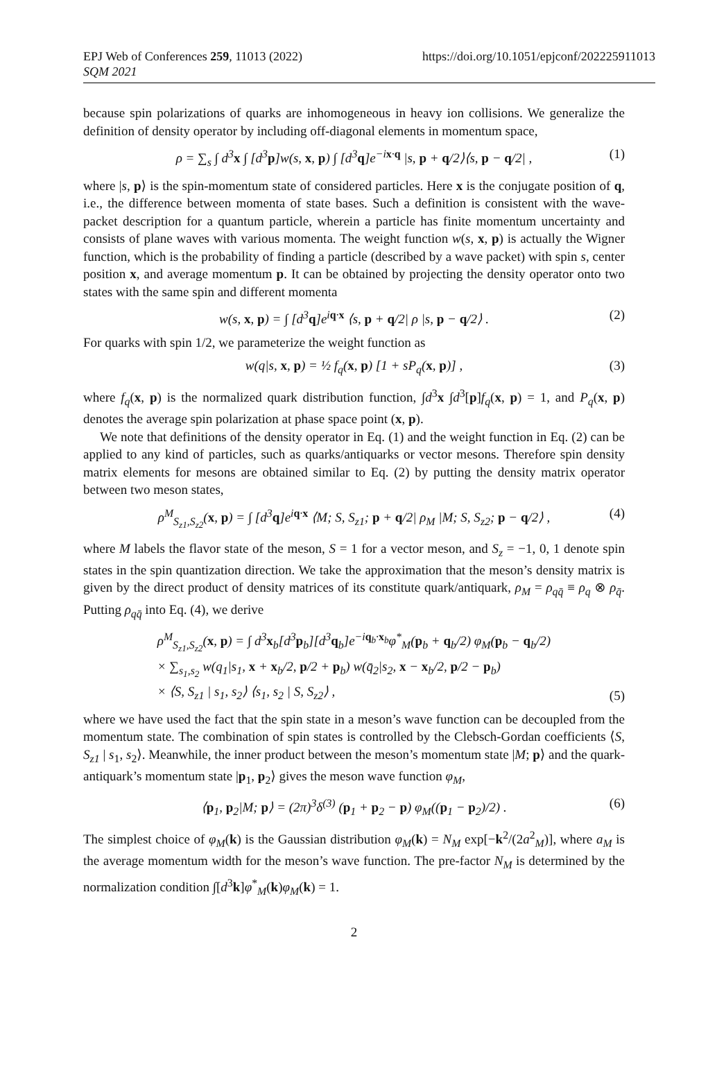EPJ Web of Conferences 259, 11013 (2022)
SQM 2021
https://doi.org/10.1051/epjconf/202225911013
because spin polarizations of quarks are inhomogeneous in heavy ion collisions. We generalize the definition of density operator by including off-diagonal elements in momentum space,
ρ = ∑<sub>s</sub> ∫ d<sup>3</sup>x ∫ [d<sup>3</sup>p]w(s, x, p) ∫ [d<sup>3</sup>q]e<sup>−ix·q</sup> |s, p + q/2⟩⟨s, p − q/2| , (1)
where |s, p⟩ is the spin-momentum state of considered particles. Here x is the conjugate position of q, i.e., the difference between momenta of state bases. Such a definition is consistent with the wave-packet description for a quantum particle, wherein a particle has finite momentum uncertainty and consists of plane waves with various momenta. The weight function w(s, x, p) is actually the Wigner function, which is the probability of finding a particle (described by a wave packet) with spin s, center position x, and average momentum p. It can be obtained by projecting the density operator onto two states with the same spin and different momenta
w(s, x, p) = ∫ [d<sup>3</sup>q]e<sup>iq·x</sup> ⟨s, p + q/2| ρ |s, p − q/2⟩ . (2)
For quarks with spin 1/2, we parameterize the weight function as
w(q|s, x, p) = ½ f<sub>q</sub>(x, p) [1 + sP<sub>q</sub>(x, p)] , (3)
where f<sub>q</sub>(x, p) is the normalized quark distribution function, ∫d<sup>3</sup>x ∫d<sup>3</sup>[p]f<sub>q</sub>(x, p) = 1, and P<sub>q</sub>(x, p) denotes the average spin polarization at phase space point (x, p).
We note that definitions of the density operator in Eq. (1) and the weight function in Eq. (2) can be applied to any kind of particles, such as quarks/antiquarks or vector mesons. Therefore spin density matrix elements for mesons are obtained similar to Eq. (2) by putting the density matrix operator between two meson states,
ρ<sup>M</sup><sub>S<sub>z1</sub>,S<sub>z2</sub></sub>(x, p) = ∫ [d<sup>3</sup>q]e<sup>iq·x</sup> ⟨M; S, S<sub>z1</sub>; p + q/2| ρ<sub>M</sub> |M; S, S<sub>z2</sub>; p − q/2⟩ , (4)
where M labels the flavor state of the meson, S = 1 for a vector meson, and S<sub>z</sub> = −1, 0, 1 denote spin states in the spin quantization direction. We take the approximation that the meson’s density matrix is given by the direct product of density matrices of its constitute quark/antiquark, ρ<sub>M</sub> = ρ<sub>qq̄</sub> ≡ ρ<sub>q</sub> ⊗ ρ<sub>q̄</sub>. Putting ρ<sub>qq̄</sub> into Eq. (4), we derive
ρ<sup>M</sup><sub>S<sub>z1</sub>,S<sub>z2</sub></sub>(x, p) = ∫ d<sup>3</sup>x<sub>b</sub>[d<sup>3</sup>p<sub>b</sub>][d<sup>3</sup>q<sub>b</sub>]e<sup>−iq<sub>b</sub>·x<sub>b</sub></sup>φ<sup>*</sup><sub>M</sub>(p<sub>b</sub> + q<sub>b</sub>/2) φ<sub>M</sub>(p<sub>b</sub> − q<sub>b</sub>/2)
× ∑<sub>s<sub>1</sub>,s<sub>2</sub></sub> w(q<sub>1</sub>|s<sub>1</sub>, x + x<sub>b</sub>/2, p/2 + p<sub>b</sub>) w(q̄<sub>2</sub>|s<sub>2</sub>, x − x<sub>b</sub>/2, p/2 − p<sub>b</sub>)
× ⟨S, S<sub>z1</sub> | s<sub>1</sub>, s<sub>2</sub>⟩ ⟨s<sub>1</sub>, s<sub>2</sub> | S, S<sub>z2</sub>⟩ ,
(5)
where we have used the fact that the spin state in a meson’s wave function can be decoupled from the momentum state. The combination of spin states is controlled by the Clebsch-Gordan coefficients ⟨S, S<sub>z1</sub> | s<sub>1</sub>, s<sub>2</sub>⟩. Meanwhile, the inner product between the meson’s momentum state |M; p⟩ and the quark-antiquark’s momentum state |p<sub>1</sub>, p<sub>2</sub>⟩ gives the meson wave function φ<sub>M</sub>,
⟨p<sub>1</sub>, p<sub>2</sub>|M; p⟩ = (2π)<sup>3</sup>δ<sup>(3)</sup> (p<sub>1</sub> + p<sub>2</sub> − p) φ<sub>M</sub>((p<sub>1</sub> − p<sub>2</sub>)/2) . (6)
The simplest choice of φ<sub>M</sub>(k) is the Gaussian distribution φ<sub>M</sub>(k) = N<sub>M</sub> exp[−k<sup>2</sup>/(2a<sup>2</sup><sub>M</sub>)], where a<sub>M</sub> is the average momentum width for the meson’s wave function. The pre-factor N<sub>M</sub> is determined by the normalization condition ∫[d<sup>3</sup>k]φ<sup>*</sup><sub>M</sub>(k)φ<sub>M</sub>(k) = 1.
2